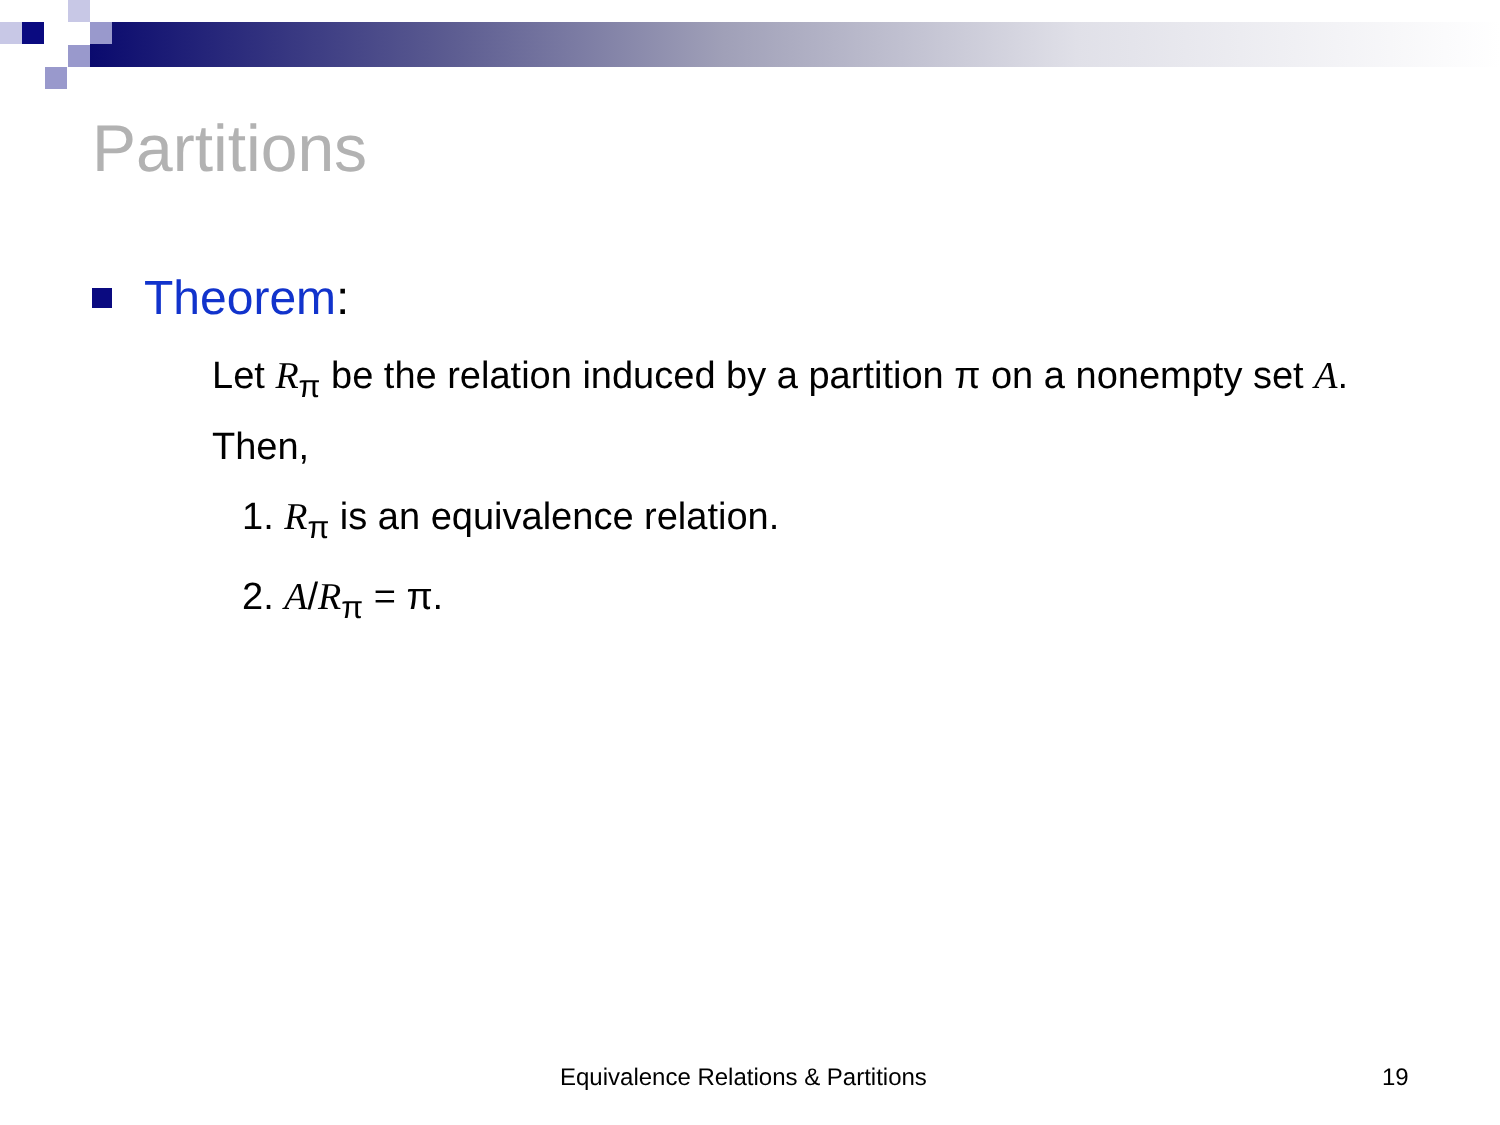Partitions
Theorem:
Let R<sub>π</sub> be the relation induced by a partition π on a nonempty set A. Then,
1. R<sub>π</sub> is an equivalence relation.
2. A/R<sub>π</sub> = π.
Equivalence Relations & Partitions
19